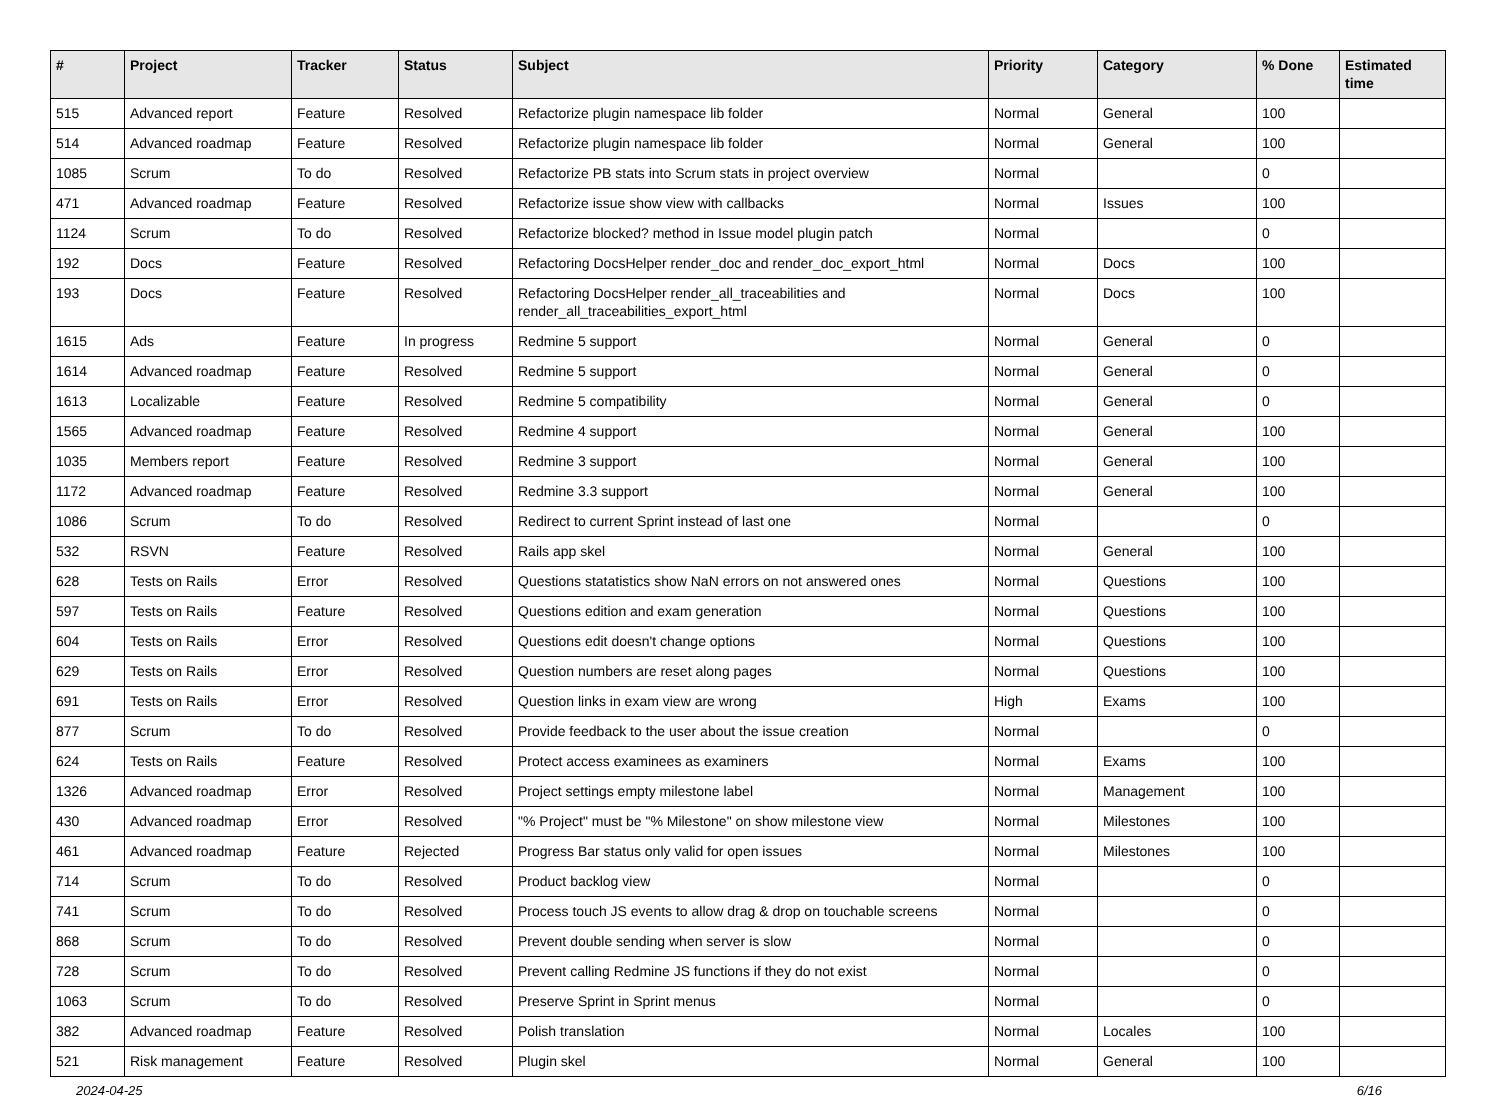| # | Project | Tracker | Status | Subject | Priority | Category | % Done | Estimated time |
| --- | --- | --- | --- | --- | --- | --- | --- | --- |
| 515 | Advanced report | Feature | Resolved | Refactorize plugin namespace lib folder | Normal | General | 100 | |
| 514 | Advanced roadmap | Feature | Resolved | Refactorize plugin namespace lib folder | Normal | General | 100 | |
| 1085 | Scrum | To do | Resolved | Refactorize PB stats into Scrum stats in project overview | Normal | | 0 | |
| 471 | Advanced roadmap | Feature | Resolved | Refactorize issue show view with callbacks | Normal | Issues | 100 | |
| 1124 | Scrum | To do | Resolved | Refactorize blocked? method in Issue model plugin patch | Normal | | 0 | |
| 192 | Docs | Feature | Resolved | Refactoring DocsHelper render_doc and render_doc_export_html | Normal | Docs | 100 | |
| 193 | Docs | Feature | Resolved | Refactoring DocsHelper render_all_traceabilities and render_all_traceabilities_export_html | Normal | Docs | 100 | |
| 1615 | Ads | Feature | In progress | Redmine 5 support | Normal | General | 0 | |
| 1614 | Advanced roadmap | Feature | Resolved | Redmine 5 support | Normal | General | 0 | |
| 1613 | Localizable | Feature | Resolved | Redmine 5 compatibility | Normal | General | 0 | |
| 1565 | Advanced roadmap | Feature | Resolved | Redmine 4 support | Normal | General | 100 | |
| 1035 | Members report | Feature | Resolved | Redmine 3 support | Normal | General | 100 | |
| 1172 | Advanced roadmap | Feature | Resolved | Redmine 3.3 support | Normal | General | 100 | |
| 1086 | Scrum | To do | Resolved | Redirect to current Sprint instead of last one | Normal | | 0 | |
| 532 | RSVN | Feature | Resolved | Rails app skel | Normal | General | 100 | |
| 628 | Tests on Rails | Error | Resolved | Questions statatistics show NaN errors on not answered ones | Normal | Questions | 100 | |
| 597 | Tests on Rails | Feature | Resolved | Questions edition and exam generation | Normal | Questions | 100 | |
| 604 | Tests on Rails | Error | Resolved | Questions edit doesn't change options | Normal | Questions | 100 | |
| 629 | Tests on Rails | Error | Resolved | Question numbers are reset along pages | Normal | Questions | 100 | |
| 691 | Tests on Rails | Error | Resolved | Question links in exam view are wrong | High | Exams | 100 | |
| 877 | Scrum | To do | Resolved | Provide feedback to the user about the issue creation | Normal | | 0 | |
| 624 | Tests on Rails | Feature | Resolved | Protect access examinees as examiners | Normal | Exams | 100 | |
| 1326 | Advanced roadmap | Error | Resolved | Project settings empty milestone label | Normal | Management | 100 | |
| 430 | Advanced roadmap | Error | Resolved | "% Project" must be "% Milestone" on show milestone view | Normal | Milestones | 100 | |
| 461 | Advanced roadmap | Feature | Rejected | Progress Bar status only valid for open issues | Normal | Milestones | 100 | |
| 714 | Scrum | To do | Resolved | Product backlog view | Normal | | 0 | |
| 741 | Scrum | To do | Resolved | Process touch JS events to allow drag & drop on touchable screens | Normal | | 0 | |
| 868 | Scrum | To do | Resolved | Prevent double sending when server is slow | Normal | | 0 | |
| 728 | Scrum | To do | Resolved | Prevent calling Redmine JS functions if they do not exist | Normal | | 0 | |
| 1063 | Scrum | To do | Resolved | Preserve Sprint in Sprint menus | Normal | | 0 | |
| 382 | Advanced roadmap | Feature | Resolved | Polish translation | Normal | Locales | 100 | |
| 521 | Risk management | Feature | Resolved | Plugin skel | Normal | General | 100 | |
2024-04-25 6/16